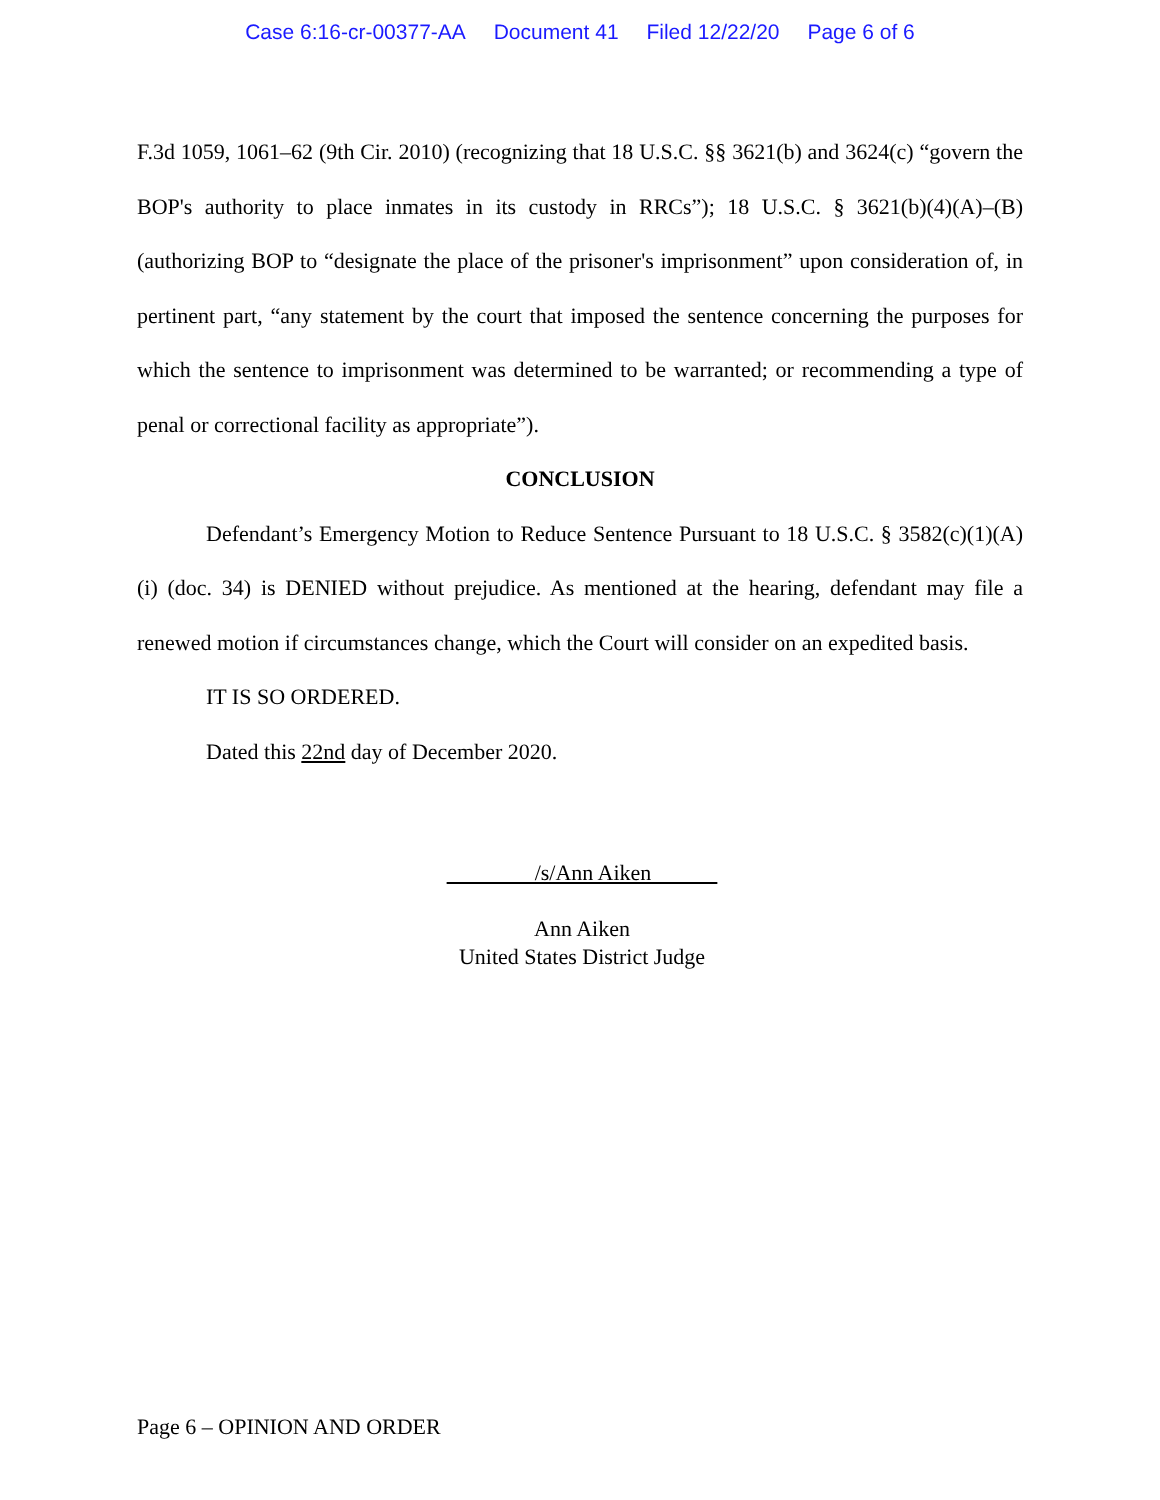Case 6:16-cr-00377-AA Document 41 Filed 12/22/20 Page 6 of 6
F.3d 1059, 1061–62 (9th Cir. 2010) (recognizing that 18 U.S.C. §§ 3621(b) and 3624(c) “govern the BOP's authority to place inmates in its custody in RRCs”); 18 U.S.C. § 3621(b)(4)(A)–(B) (authorizing BOP to “designate the place of the prisoner's imprisonment” upon consideration of, in pertinent part, “any statement by the court that imposed the sentence concerning the purposes for which the sentence to imprisonment was determined to be warranted; or recommending a type of penal or correctional facility as appropriate”).
CONCLUSION
Defendant’s Emergency Motion to Reduce Sentence Pursuant to 18 U.S.C. § 3582(c)(1)(A)(i) (doc. 34) is DENIED without prejudice. As mentioned at the hearing, defendant may file a renewed motion if circumstances change, which the Court will consider on an expedited basis.
IT IS SO ORDERED.
Dated this 22nd day of December 2020.
/s/Ann Aiken
Ann Aiken
United States District Judge
Page 6 – OPINION AND ORDER